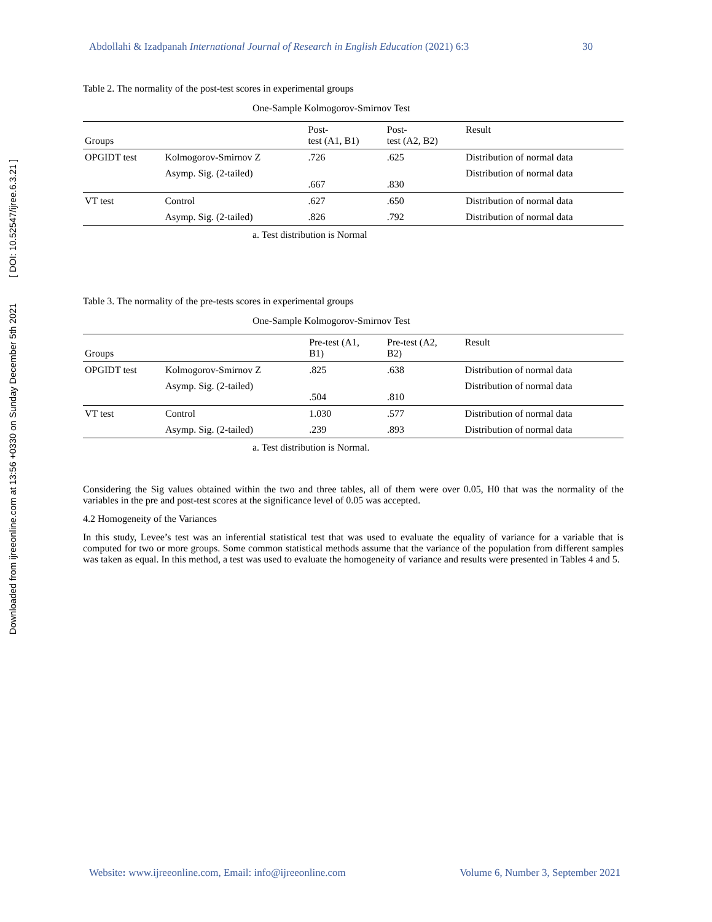Downloaded from ijreeonline.com at 13:56 +0330 on Sunday December 5th 2021 [ DOI: 10.52547/ijree.6.3.21 ]
Abdollahi & Izadpanah International Journal of Research in English Education (2021) 6:3 30
Table 2. The normality of the post-test scores in experimental groups
One-Sample Kolmogorov-Smirnov Test
| Groups | | Post- test (A1, B1) | Post- test (A2, B2) | Result |
| --- | --- | --- | --- | --- |
| OPGIDT test | Kolmogorov-Smirnov Z | .726 | .625 | Distribution of normal data |
| | Asymp. Sig. (2-tailed) | .667 | .830 | Distribution of normal data |
| VT test | Control | .627 | .650 | Distribution of normal data |
| | Asymp. Sig. (2-tailed) | .826 | .792 | Distribution of normal data |
a. Test distribution is Normal
Table 3. The normality of the pre-tests scores in experimental groups
One-Sample Kolmogorov-Smirnov Test
| Groups | | Pre-test (A1, B1) | Pre-test (A2, B2) | Result |
| --- | --- | --- | --- | --- |
| OPGIDT test | Kolmogorov-Smirnov Z | .825 | .638 | Distribution of normal data |
| | Asymp. Sig. (2-tailed) | .504 | .810 | Distribution of normal data |
| VT test | Control | 1.030 | .577 | Distribution of normal data |
| | Asymp. Sig. (2-tailed) | .239 | .893 | Distribution of normal data |
a. Test distribution is Normal.
Considering the Sig values obtained within the two and three tables, all of them were over 0.05, H0 that was the normality of the variables in the pre and post-test scores at the significance level of 0.05 was accepted.
4.2 Homogeneity of the Variances
In this study, Levee’s test was an inferential statistical test that was used to evaluate the equality of variance for a variable that is computed for two or more groups. Some common statistical methods assume that the variance of the population from different samples was taken as equal. In this method, a test was used to evaluate the homogeneity of variance and results were presented in Tables 4 and 5.
Website: www.ijreeonline.com, Email: info@ijreeonline.com Volume 6, Number 3, September 2021